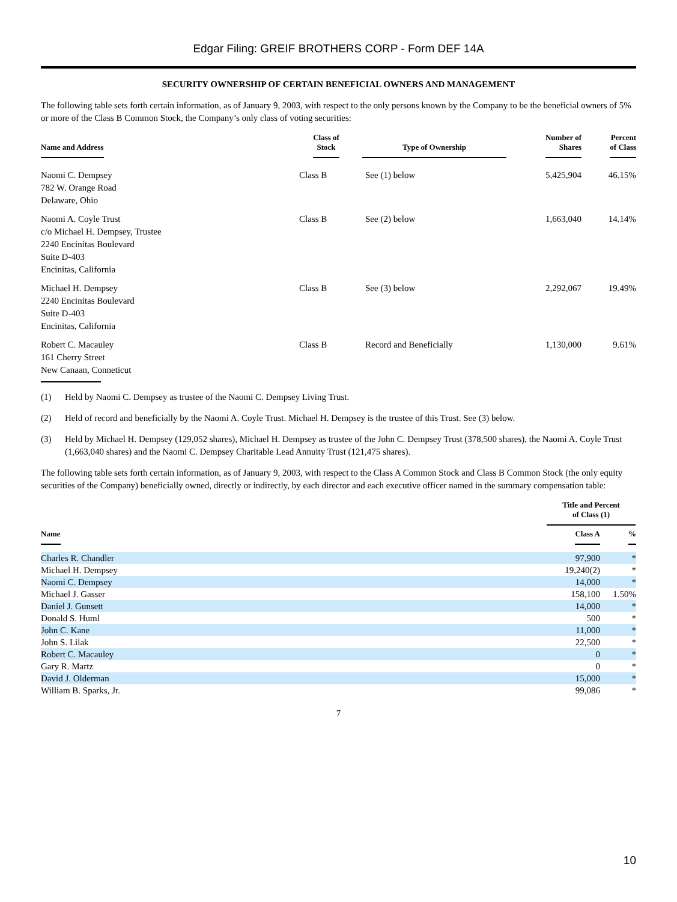Edgar Filing: GREIF BROTHERS CORP - Form DEF 14A
SECURITY OWNERSHIP OF CERTAIN BENEFICIAL OWNERS AND MANAGEMENT
The following table sets forth certain information, as of January 9, 2003, with respect to the only persons known by the Company to be the beneficial owners of 5% or more of the Class B Common Stock, the Company’s only class of voting securities:
| Name and Address | Class of Stock | Type of Ownership | Number of Shares | Percent of Class |
| --- | --- | --- | --- | --- |
| Naomi C. Dempsey 782 W. Orange Road Delaware, Ohio | Class B | See (1) below | 5,425,904 | 46.15% |
| Naomi A. Coyle Trust c/o Michael H. Dempsey, Trustee 2240 Encinitas Boulevard Suite D-403 Encinitas, California | Class B | See (2) below | 1,663,040 | 14.14% |
| Michael H. Dempsey 2240 Encinitas Boulevard Suite D-403 Encinitas, California | Class B | See (3) below | 2,292,067 | 19.49% |
| Robert C. Macauley 161 Cherry Street New Canaan, Conneticut | Class B | Record and Beneficially | 1,130,000 | 9.61% |
(1) Held by Naomi C. Dempsey as trustee of the Naomi C. Dempsey Living Trust.
(2) Held of record and beneficially by the Naomi A. Coyle Trust. Michael H. Dempsey is the trustee of this Trust. See (3) below.
(3) Held by Michael H. Dempsey (129,052 shares), Michael H. Dempsey as trustee of the John C. Dempsey Trust (378,500 shares), the Naomi A. Coyle Trust (1,663,040 shares) and the Naomi C. Dempsey Charitable Lead Annuity Trust (121,475 shares).
The following table sets forth certain information, as of January 9, 2003, with respect to the Class A Common Stock and Class B Common Stock (the only equity securities of the Company) beneficially owned, directly or indirectly, by each director and each executive officer named in the summary compensation table:
| | Title and Percent of Class (1) | |
| --- | --- | --- |
| Name | Class A | % |
| Charles R. Chandler | 97,900 | * |
| Michael H. Dempsey | 19,240(2) | * |
| Naomi C. Dempsey | 14,000 | * |
| Michael J. Gasser | 158,100 | 1.50% |
| Daniel J. Gunsett | 14,000 | * |
| Donald S. Huml | 500 | * |
| John C. Kane | 11,000 | * |
| John S. Lilak | 22,500 | * |
| Robert C. Macauley | 0 | * |
| Gary R. Martz | 0 | * |
| David J. Olderman | 15,000 | * |
| William B. Sparks, Jr. | 99,086 | * |
7
10